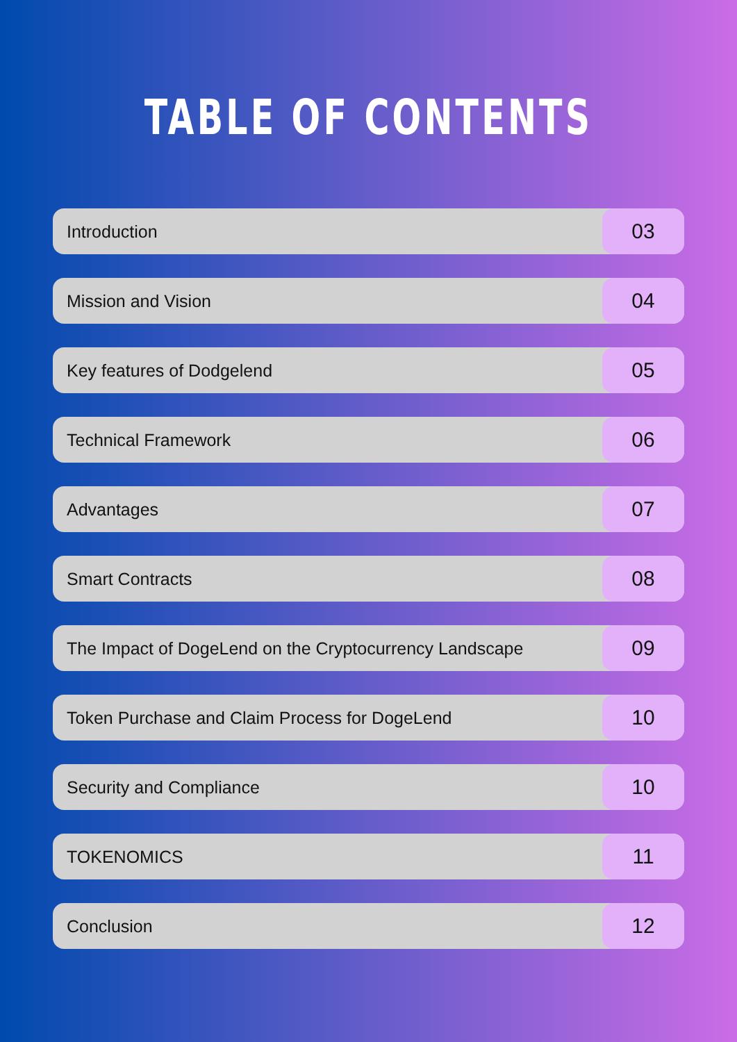TABLE OF CONTENTS
Introduction 03
Mission and Vision 04
Key features of Dodgelend 05
Technical Framework 06
Advantages 07
Smart Contracts 08
The Impact of DogeLend on the Cryptocurrency Landscape 09
Token Purchase and Claim Process for DogeLend 10
Security and Compliance 10
TOKENOMICS 11
Conclusion 12